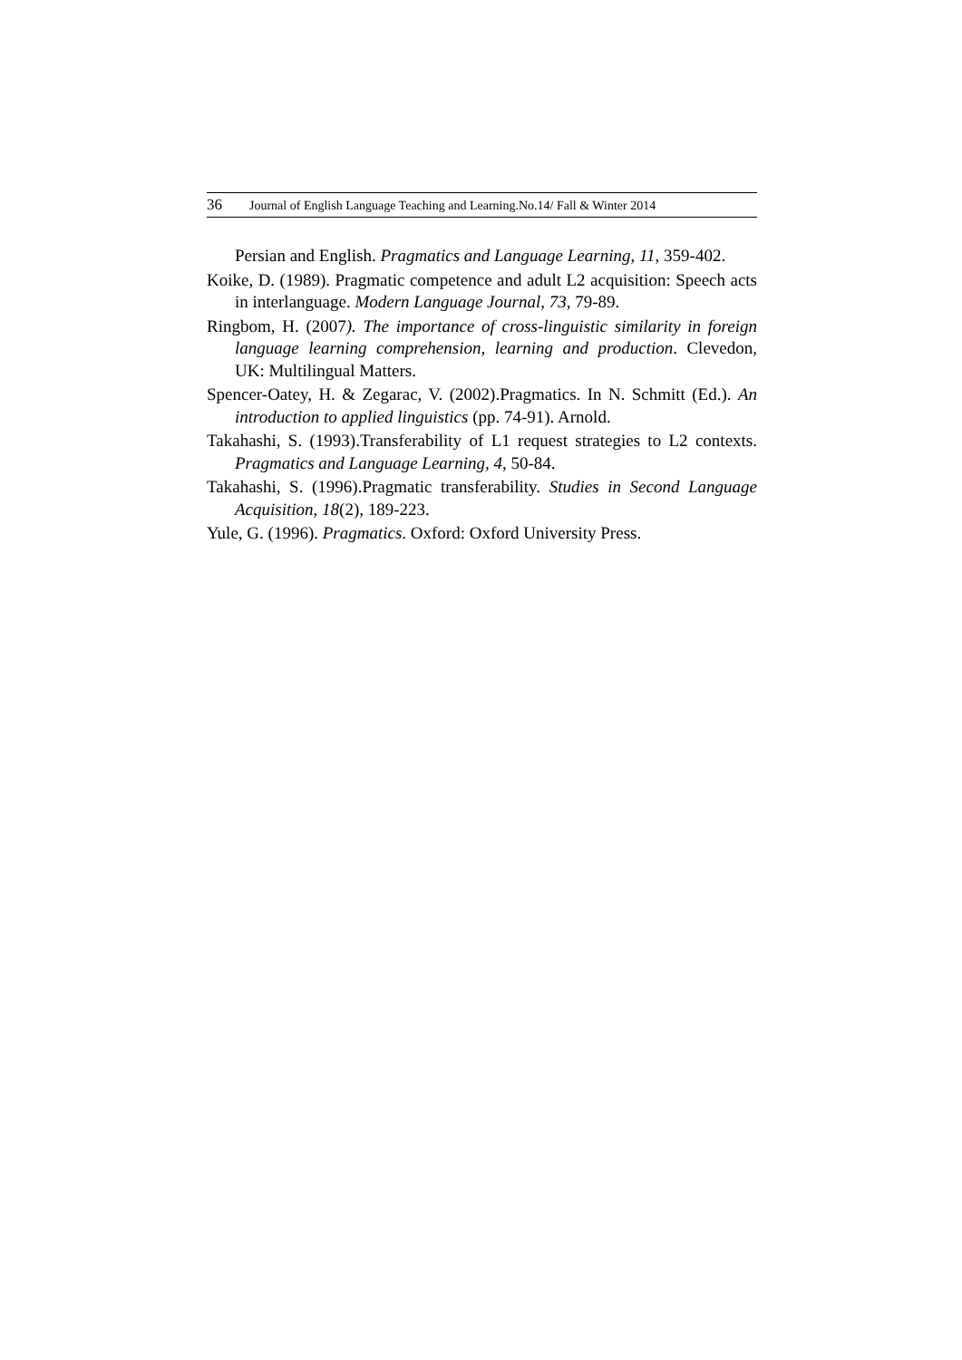36 Journal of English Language Teaching and Learning.No.14/ Fall & Winter 2014
Persian and English. Pragmatics and Language Learning, 11, 359-402.
Koike, D. (1989). Pragmatic competence and adult L2 acquisition: Speech acts in interlanguage. Modern Language Journal, 73, 79-89.
Ringbom, H. (2007). The importance of cross-linguistic similarity in foreign language learning comprehension, learning and production. Clevedon, UK: Multilingual Matters.
Spencer-Oatey, H. & Zegarac, V. (2002).Pragmatics. In N. Schmitt (Ed.). An introduction to applied linguistics (pp. 74-91). Arnold.
Takahashi, S. (1993).Transferability of L1 request strategies to L2 contexts. Pragmatics and Language Learning, 4, 50-84.
Takahashi, S. (1996).Pragmatic transferability. Studies in Second Language Acquisition, 18(2), 189-223.
Yule, G. (1996). Pragmatics. Oxford: Oxford University Press.